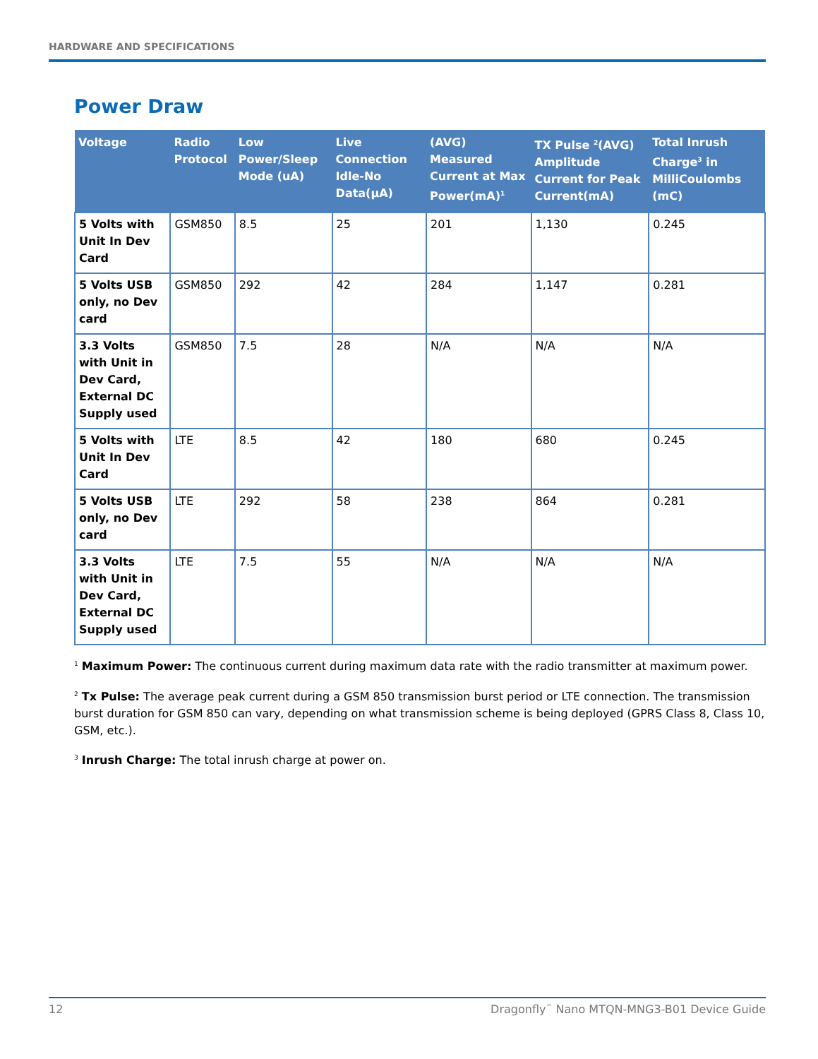HARDWARE AND SPECIFICATIONS
Power Draw
| Voltage | Radio Protocol | Low Power/Sleep Mode (uA) | Live Connection Idle-No Data(µA) | (AVG) Measured Current at Max Power(mA)<sup>1</sup> | TX Pulse <sup>2</sup>(AVG) Amplitude Current for Peak Current(mA) | Total Inrush Charge<sup>3</sup> in MilliCoulombs (mC) |
| --- | --- | --- | --- | --- | --- | --- |
| 5 Volts with Unit In Dev Card | GSM850 | 8.5 | 25 | 201 | 1,130 | 0.245 |
| 5 Volts USB only, no Dev card | GSM850 | 292 | 42 | 284 | 1,147 | 0.281 |
| 3.3 Volts with Unit in Dev Card, External DC Supply used | GSM850 | 7.5 | 28 | N/A | N/A | N/A |
| 5 Volts with Unit In Dev Card | LTE | 8.5 | 42 | 180 | 680 | 0.245 |
| 5 Volts USB only, no Dev card | LTE | 292 | 58 | 238 | 864 | 0.281 |
| 3.3 Volts with Unit in Dev Card, External DC Supply used | LTE | 7.5 | 55 | N/A | N/A | N/A |
<sup>1</sup> Maximum Power: The continuous current during maximum data rate with the radio transmitter at maximum power.
<sup>2</sup> Tx Pulse: The average peak current during a GSM 850 transmission burst period or LTE connection. The transmission burst duration for GSM 850 can vary, depending on what transmission scheme is being deployed (GPRS Class 8, Class 10, GSM, etc.).
<sup>3</sup> Inrush Charge: The total inrush charge at power on.
12 Dragonfly<sup>™</sup> Nano MTQN-MNG3-B01 Device Guide